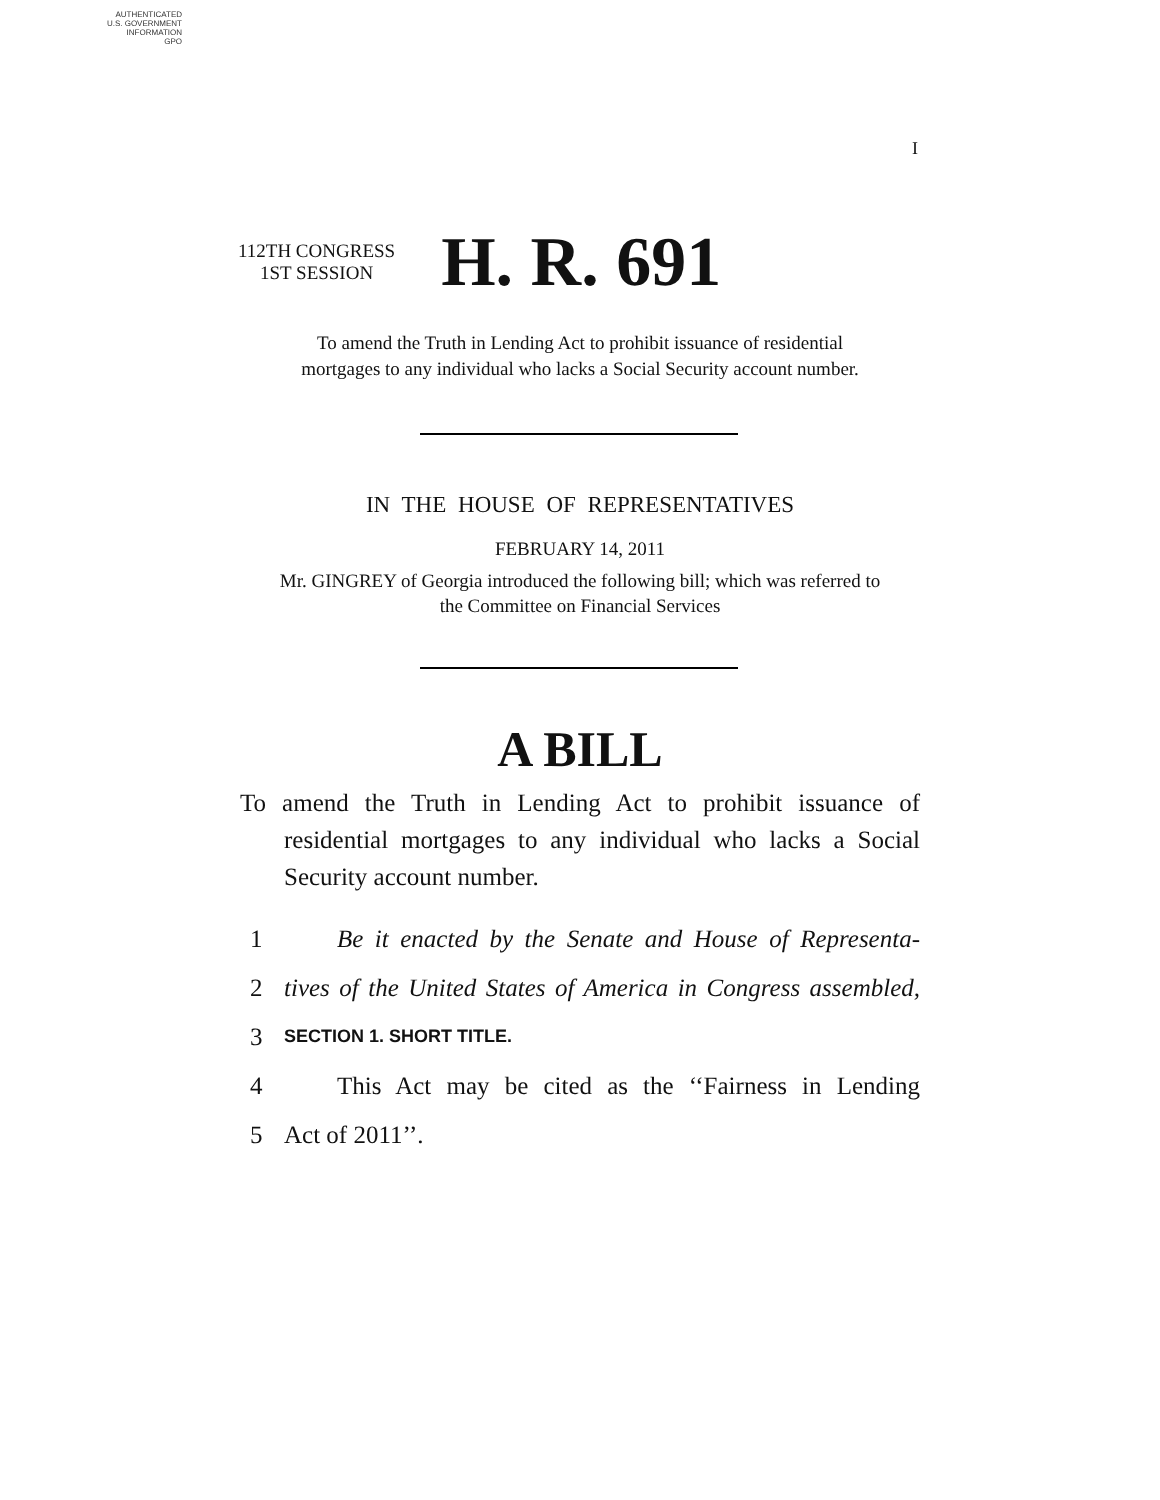AUTHENTICATED
U.S. GOVERNMENT
INFORMATION
GPO
I
112TH CONGRESS
1ST SESSION
H. R. 691
To amend the Truth in Lending Act to prohibit issuance of residential
mortgages to any individual who lacks a Social Security account number.
IN THE HOUSE OF REPRESENTATIVES
FEBRUARY 14, 2011
Mr. GINGREY of Georgia introduced the following bill; which was referred to
the Committee on Financial Services
A BILL
To amend the Truth in Lending Act to prohibit issuance of residential mortgages to any individual who lacks a Social Security account number.
1 Be it enacted by the Senate and House of Representa-
2 tives of the United States of America in Congress assembled,
3 SECTION 1. SHORT TITLE.
4 This Act may be cited as the ‘‘Fairness in Lending
5 Act of 2011’’.